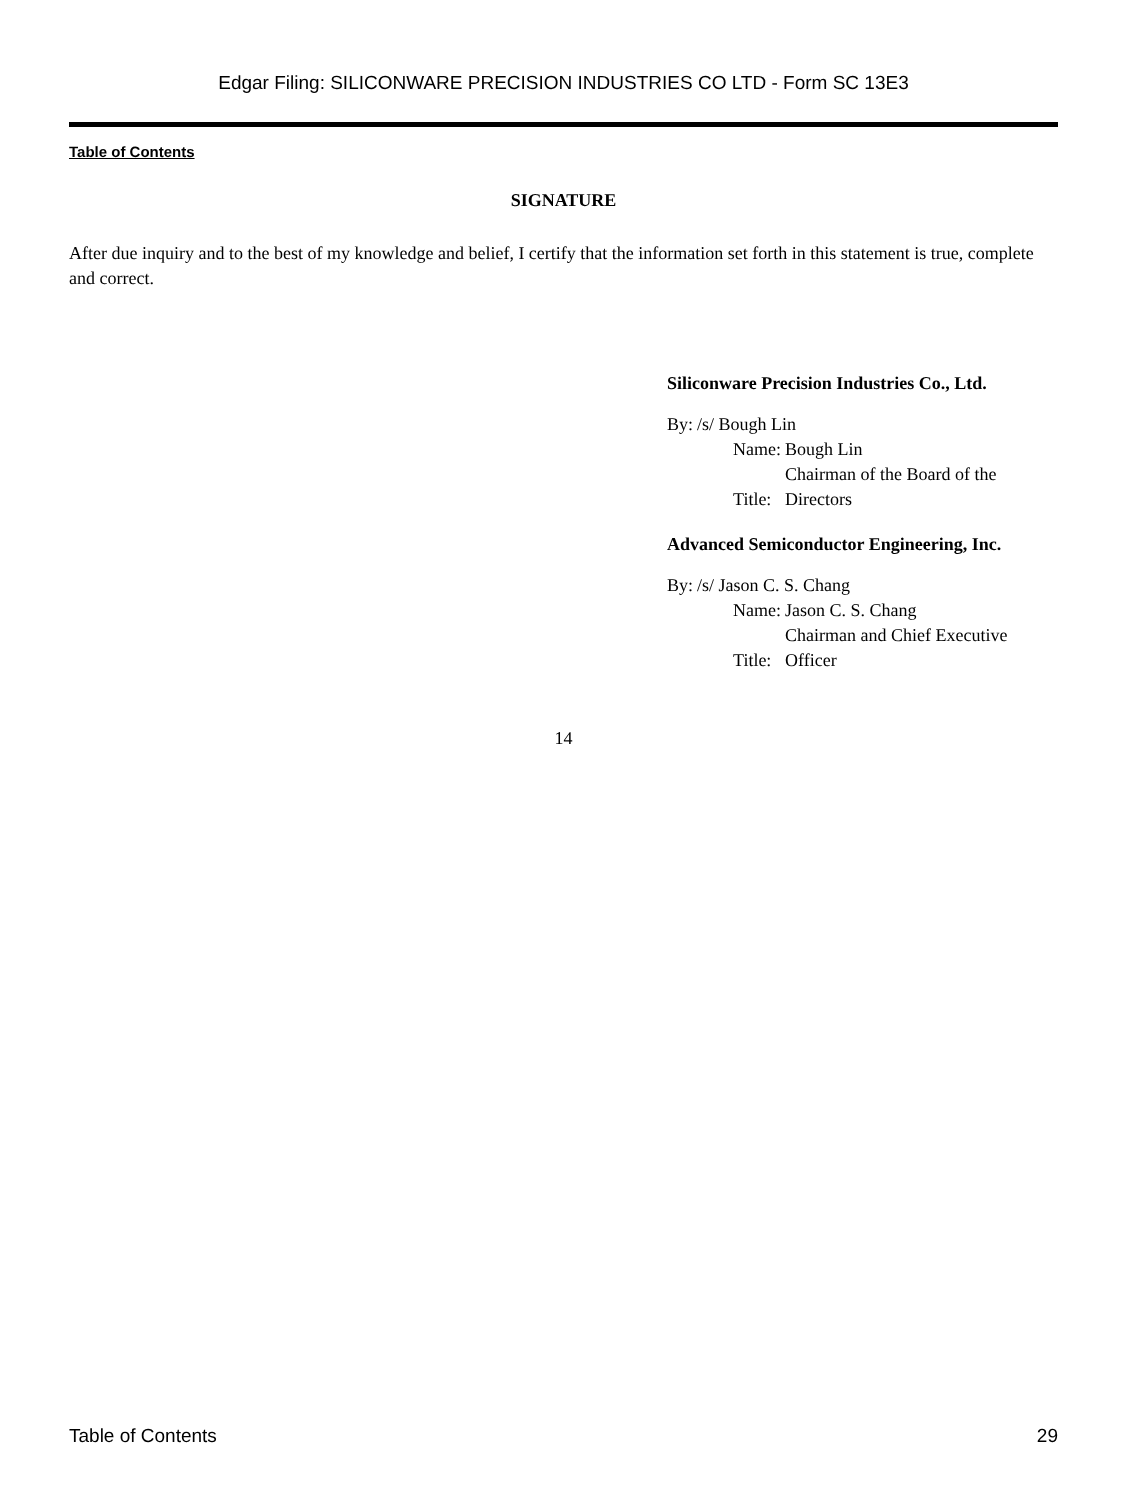Edgar Filing: SILICONWARE PRECISION INDUSTRIES CO LTD - Form SC 13E3
Table of Contents
SIGNATURE
After due inquiry and to the best of my knowledge and belief, I certify that the information set forth in this statement is true, complete and correct.
Siliconware Precision Industries Co., Ltd.
| By: | /s/ Bough Lin | |
| | Name: | Bough Lin |
| | Title: | Chairman of the Board of the Directors |
Advanced Semiconductor Engineering, Inc.
| By: | /s/ Jason C. S. Chang | |
| | Name: | Jason C. S. Chang |
| | Title: | Chairman and Chief Executive Officer |
14
Table of Contents 29